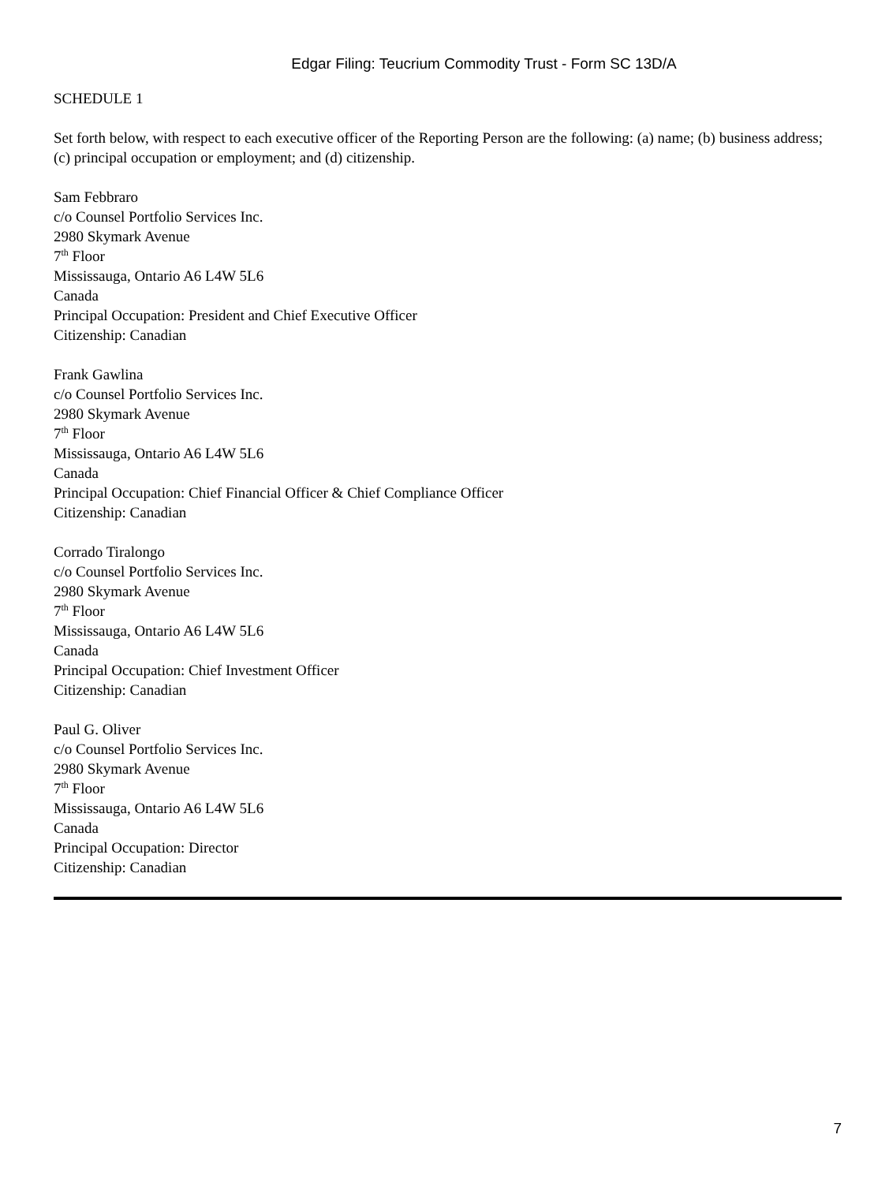Edgar Filing: Teucrium Commodity Trust - Form SC 13D/A
SCHEDULE 1
Set forth below, with respect to each executive officer of the Reporting Person are the following: (a) name; (b) business address; (c) principal occupation or employment; and (d) citizenship.
Sam Febbraro
c/o Counsel Portfolio Services Inc.
2980 Skymark Avenue
7<sup>th</sup> Floor
Mississauga, Ontario A6 L4W 5L6
Canada
Principal Occupation: President and Chief Executive Officer
Citizenship: Canadian
Frank Gawlina
c/o Counsel Portfolio Services Inc.
2980 Skymark Avenue
7<sup>th</sup> Floor
Mississauga, Ontario A6 L4W 5L6
Canada
Principal Occupation: Chief Financial Officer & Chief Compliance Officer
Citizenship: Canadian
Corrado Tiralongo
c/o Counsel Portfolio Services Inc.
2980 Skymark Avenue
7<sup>th</sup> Floor
Mississauga, Ontario A6 L4W 5L6
Canada
Principal Occupation: Chief Investment Officer
Citizenship: Canadian
Paul G. Oliver
c/o Counsel Portfolio Services Inc.
2980 Skymark Avenue
7<sup>th</sup> Floor
Mississauga, Ontario A6 L4W 5L6
Canada
Principal Occupation: Director
Citizenship: Canadian
7